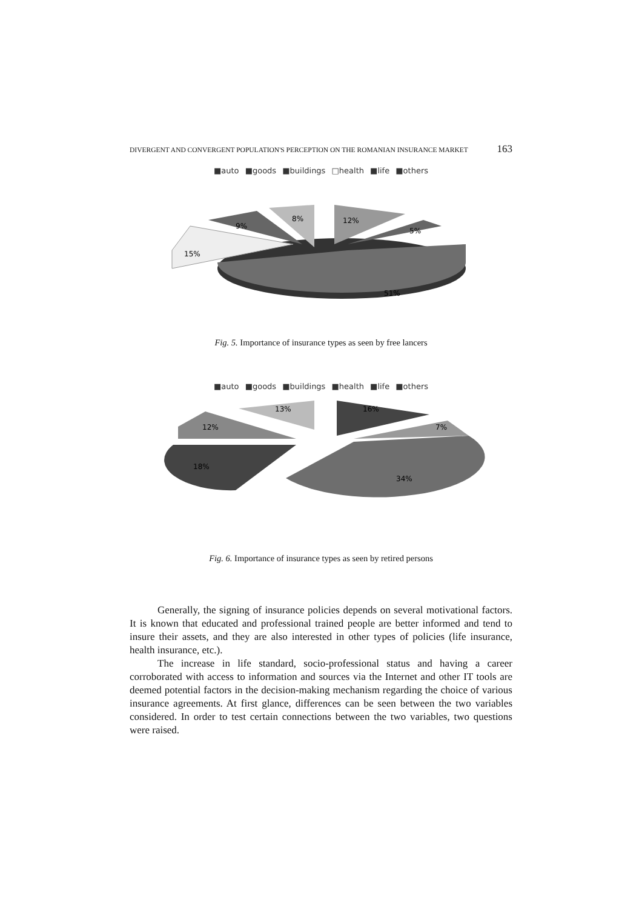DIVERGENT AND CONVERGENT POPULATION'S PERCEPTION ON THE ROMANIAN INSURANCE MARKET 163
■auto ■goods ■buildings □health ■life ■others
51%
15%
9%
8%
12%
5%
Fig. 5. Importance of insurance types as seen by free lancers
■auto ■goods ■buildings ■health ■life ■others
34%
18%
12%
13%
16%
7%
Fig. 6. Importance of insurance types as seen by retired persons
Generally, the signing of insurance policies depends on several motivational factors. It is known that educated and professional trained people are better informed and tend to insure their assets, and they are also interested in other types of policies (life insurance, health insurance, etc.).
The increase in life standard, socio-professional status and having a career corroborated with access to information and sources via the Internet and other IT tools are deemed potential factors in the decision-making mechanism regarding the choice of various insurance agreements. At first glance, differences can be seen between the two variables considered. In order to test certain connections between the two variables, two questions were raised.